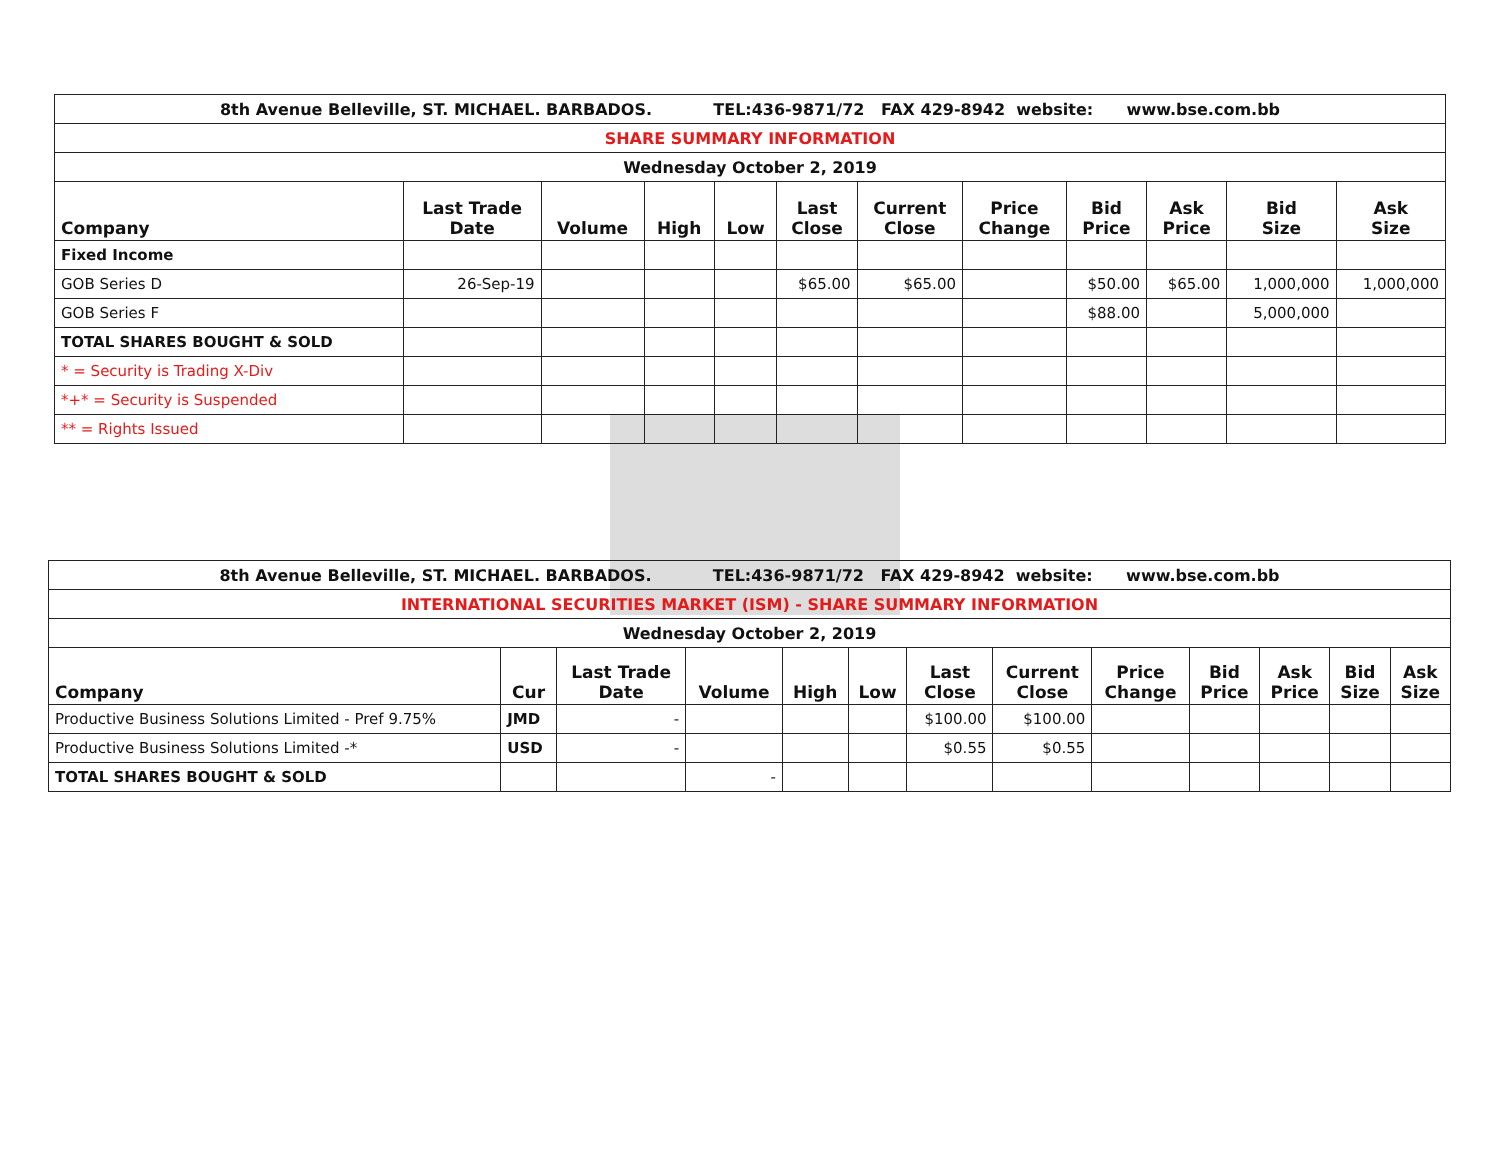| 8th Avenue Belleville, ST. MICHAEL. BARBADOS. TEL:436-9871/72 FAX 429-8942 website: www.bse.com.bb | | | | | | | | | | | |
| SHARE SUMMARY INFORMATION | | | | | | | | | | | |
| Wednesday October 2, 2019 | | | | | | | | | | | |
| Company | Last Trade Date | Volume | High | Low | Last Close | Current Close | Price Change | Bid Price | Ask Price | Bid Size | Ask Size |
| Fixed Income | | | | | | | | | | | |
| GOB Series D | 26-Sep-19 | | | | $65.00 | $65.00 | | $50.00 | $65.00 | 1,000,000 | 1,000,000 |
| GOB Series F | | | | | | | | $88.00 | | 5,000,000 | |
| TOTAL SHARES BOUGHT & SOLD | | | | | | | | | | | |
| * = Security is Trading X-Div | | | | | | | | | | | |
| *+* = Security is Suspended | | | | | | | | | | | |
| ** = Rights Issued | | | | | | | | | | | |
| 8th Avenue Belleville, ST. MICHAEL. BARBADOS. TEL:436-9871/72 FAX 429-8942 website: www.bse.com.bb | | | | | | | | | | | | |
| INTERNATIONAL SECURITIES MARKET (ISM) - SHARE SUMMARY INFORMATION | | | | | | | | | | | | |
| Wednesday October 2, 2019 | | | | | | | | | | | | |
| Company | Cur | Last Trade Date | Volume | High | Low | Last Close | Current Close | Price Change | Bid Price | Ask Price | Bid Size | Ask Size |
| Productive Business Solutions Limited - Pref 9.75% | JMD | - | | | | $100.00 | $100.00 | | | | | |
| Productive Business Solutions Limited -* | USD | - | | | | $0.55 | $0.55 | | | | | |
| TOTAL SHARES BOUGHT & SOLD | | | - | | | | | | | | | |